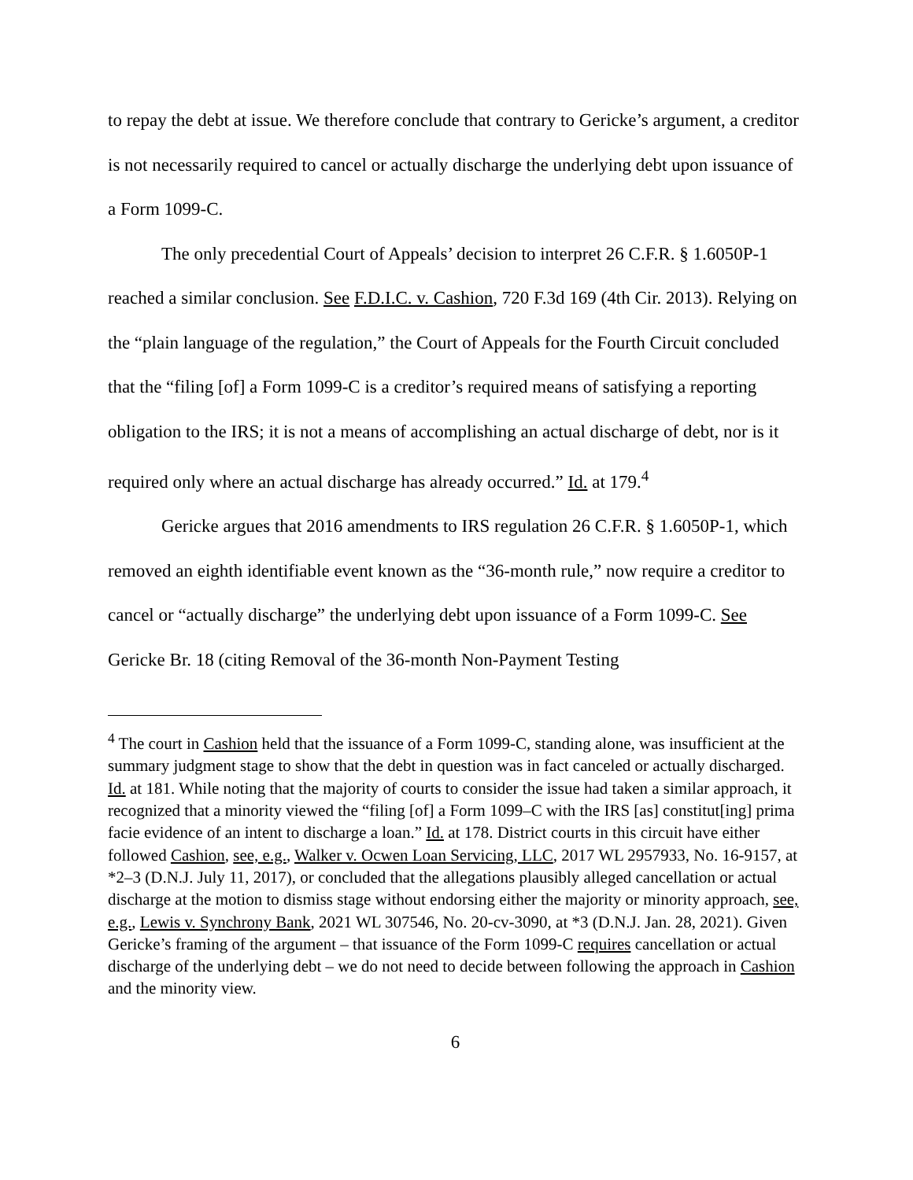to repay the debt at issue. We therefore conclude that contrary to Gericke’s argument, a creditor is not necessarily required to cancel or actually discharge the underlying debt upon issuance of a Form 1099-C.
The only precedential Court of Appeals’ decision to interpret 26 C.F.R. § 1.6050P-1 reached a similar conclusion. See F.D.I.C. v. Cashion, 720 F.3d 169 (4th Cir. 2013). Relying on the “plain language of the regulation,” the Court of Appeals for the Fourth Circuit concluded that the “filing [of] a Form 1099-C is a creditor’s required means of satisfying a reporting obligation to the IRS; it is not a means of accomplishing an actual discharge of debt, nor is it required only where an actual discharge has already occurred.” Id. at 179.<sup>4</sup>
Gericke argues that 2016 amendments to IRS regulation 26 C.F.R. § 1.6050P-1, which removed an eighth identifiable event known as the “36-month rule,” now require a creditor to cancel or “actually discharge” the underlying debt upon issuance of a Form 1099-C. See Gericke Br. 18 (citing Removal of the 36-month Non-Payment Testing
<sup>4</sup> The court in Cashion held that the issuance of a Form 1099-C, standing alone, was insufficient at the summary judgment stage to show that the debt in question was in fact canceled or actually discharged. Id. at 181. While noting that the majority of courts to consider the issue had taken a similar approach, it recognized that a minority viewed the “filing [of] a Form 1099–C with the IRS [as] constitut[ing] prima facie evidence of an intent to discharge a loan.” Id. at 178. District courts in this circuit have either followed Cashion, see, e.g., Walker v. Ocwen Loan Servicing, LLC, 2017 WL 2957933, No. 16-9157, at *2–3 (D.N.J. July 11, 2017), or concluded that the allegations plausibly alleged cancellation or actual discharge at the motion to dismiss stage without endorsing either the majority or minority approach, see, e.g., Lewis v. Synchrony Bank, 2021 WL 307546, No. 20-cv-3090, at *3 (D.N.J. Jan. 28, 2021). Given Gericke’s framing of the argument – that issuance of the Form 1099-C requires cancellation or actual discharge of the underlying debt – we do not need to decide between following the approach in Cashion and the minority view.
6